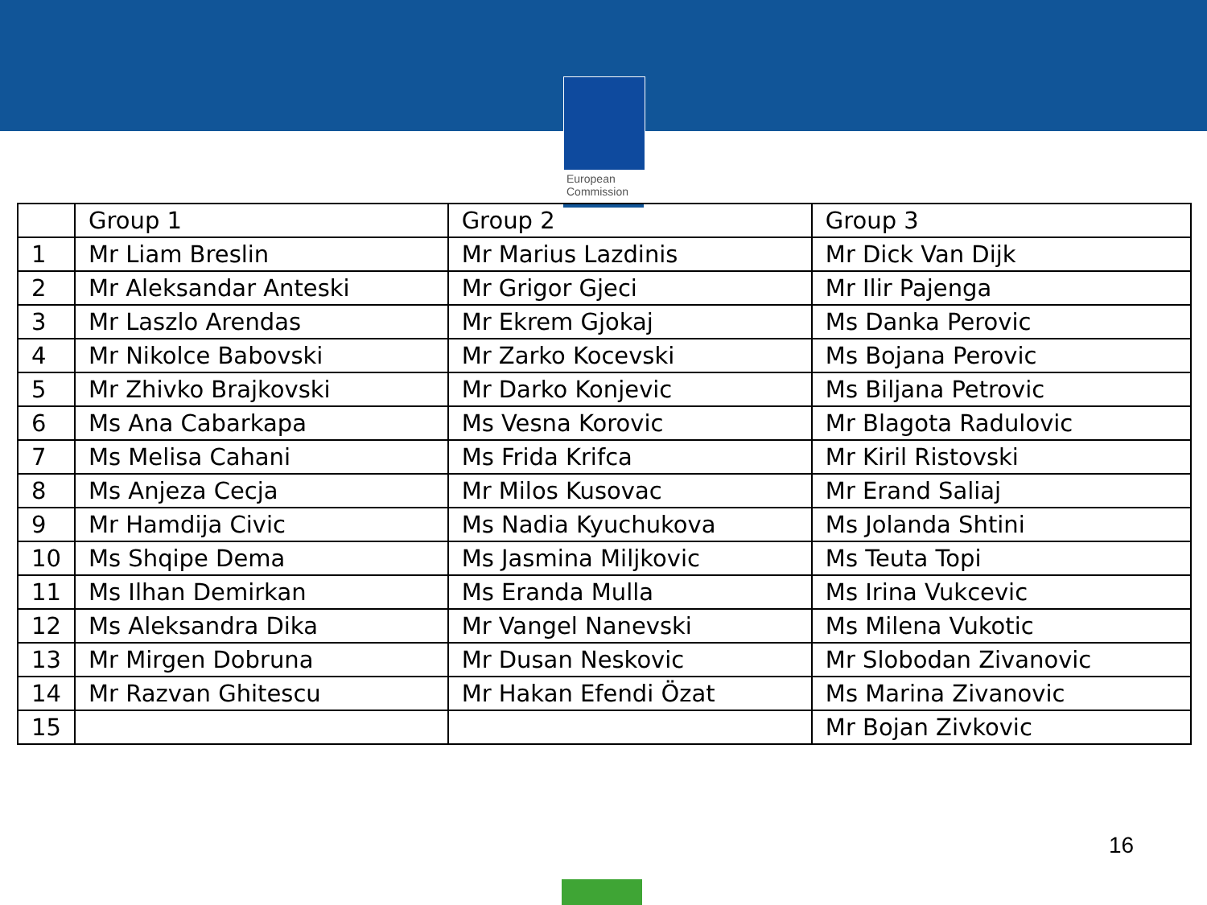European
Commission
| | Group 1 | Group 2 | Group 3 |
| --- | --- | --- | --- |
| 1 | Mr Liam Breslin | Mr Marius Lazdinis | Mr Dick Van Dijk |
| 2 | Mr Aleksandar Anteski | Mr Grigor Gjeci | Mr Ilir Pajenga |
| 3 | Mr Laszlo Arendas | Mr Ekrem Gjokaj | Ms Danka Perovic |
| 4 | Mr Nikolce Babovski | Mr Zarko Kocevski | Ms Bojana Perovic |
| 5 | Mr Zhivko Brajkovski | Mr Darko Konjevic | Ms Biljana Petrovic |
| 6 | Ms Ana Cabarkapa | Ms Vesna Korovic | Mr Blagota Radulovic |
| 7 | Ms Melisa Cahani | Ms Frida Krifca | Mr Kiril Ristovski |
| 8 | Ms Anjeza Cecja | Mr Milos Kusovac | Mr Erand Saliaj |
| 9 | Mr Hamdija Civic | Ms Nadia Kyuchukova | Ms Jolanda Shtini |
| 10 | Ms Shqipe Dema | Ms Jasmina Miljkovic | Ms Teuta Topi |
| 11 | Ms Ilhan Demirkan | Ms Eranda Mulla | Ms Irina Vukcevic |
| 12 | Ms Aleksandra Dika | Mr Vangel Nanevski | Ms Milena Vukotic |
| 13 | Mr Mirgen Dobruna | Mr Dusan Neskovic | Mr Slobodan Zivanovic |
| 14 | Mr Razvan Ghitescu | Mr Hakan Efendi Özat | Ms Marina Zivanovic |
| 15 | | | Mr Bojan Zivkovic |
16